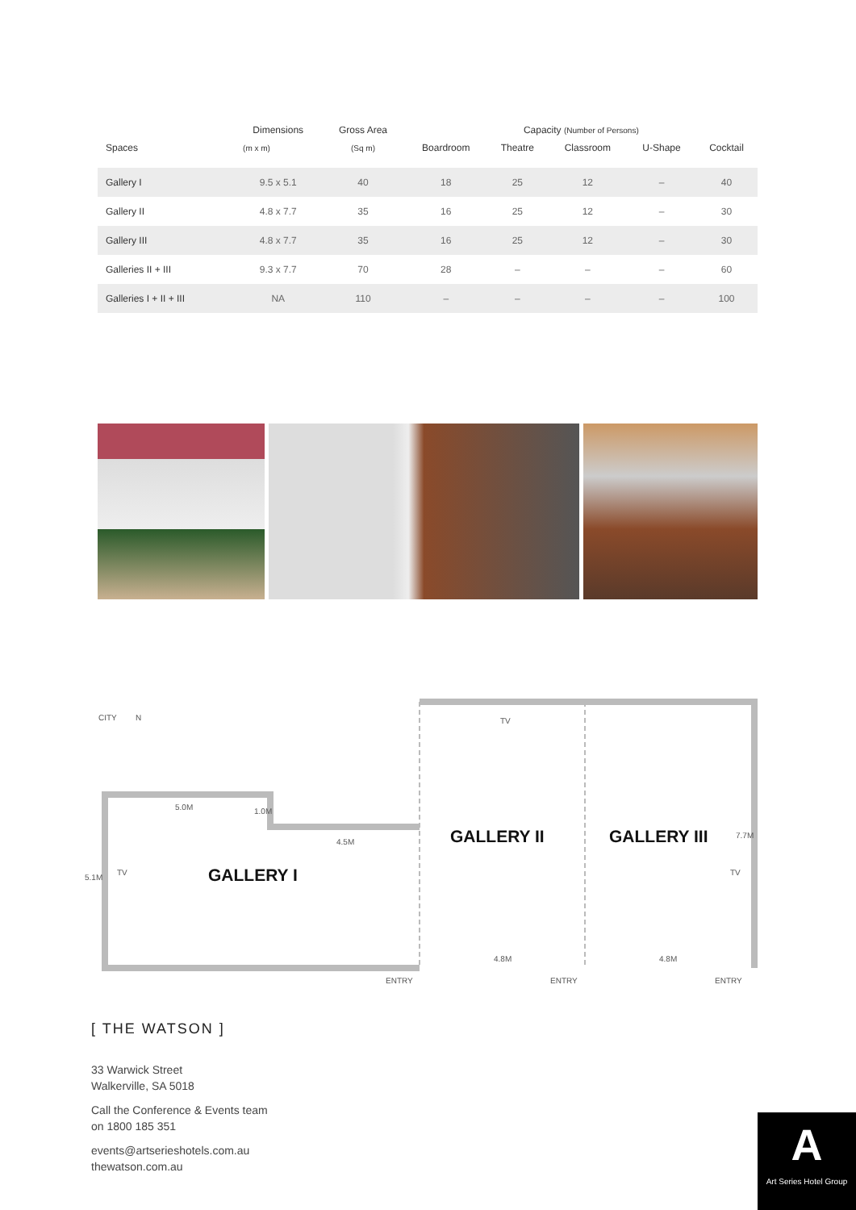| Spaces | Dimensions | Gross Area | Capacity (Number of Persons) | | | | |
| --- | --- | --- | --- | --- | --- | --- | --- |
| | (m x m) | (Sq m) | Boardroom | Theatre | Classroom | U-Shape | Cocktail |
| Gallery I | 9.5 x 5.1 | 40 | 18 | 25 | 12 | – | 40 |
| Gallery II | 4.8 x 7.7 | 35 | 16 | 25 | 12 | – | 30 |
| Gallery III | 4.8 x 7.7 | 35 | 16 | 25 | 12 | – | 30 |
| Galleries II + III | 9.3 x 7.7 | 70 | 28 | – | – | – | 60 |
| Galleries I + II + III | NA | 110 | – | – | – | – | 100 |
CITY N TV
5.0M 1.0M
4.5M
5.1M
TV TV
7.7M
GALLERY I
GALLERY II GALLERY III
4.8M 4.8M
ENTRY ENTRY ENTRY
[ THE WATSON ]
33 Warwick Street
Walkerville, SA 5018
Call the Conference & Events team
on 1800 185 351
events@artserieshotels.com.au
thewatson.com.au
A
Art Series Hotel Group